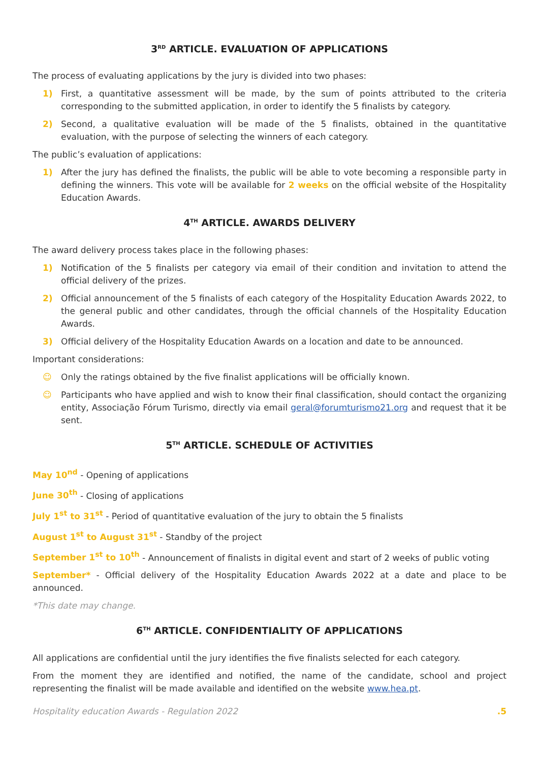3<sup>RD</sup> ARTICLE. EVALUATION OF APPLICATIONS
The process of evaluating applications by the jury is divided into two phases:
1) First, a quantitative assessment will be made, by the sum of points attributed to the criteria corresponding to the submitted application, in order to identify the 5 finalists by category.
2) Second, a qualitative evaluation will be made of the 5 finalists, obtained in the quantitative evaluation, with the purpose of selecting the winners of each category.
The public’s evaluation of applications:
1) After the jury has defined the finalists, the public will be able to vote becoming a responsible party in defining the winners. This vote will be available for 2 weeks on the official website of the Hospitality Education Awards.
4<sup>TH</sup> ARTICLE. AWARDS DELIVERY
The award delivery process takes place in the following phases:
1) Notification of the 5 finalists per category via email of their condition and invitation to attend the official delivery of the prizes.
2) Official announcement of the 5 finalists of each category of the Hospitality Education Awards 2022, to the general public and other candidates, through the official channels of the Hospitality Education Awards.
3) Official delivery of the Hospitality Education Awards on a location and date to be announced.
Important considerations:
☺ Only the ratings obtained by the five finalist applications will be officially known.
☺ Participants who have applied and wish to know their final classification, should contact the organizing entity, Associação Fórum Turismo, directly via email geral@forumturismo21.org and request that it be sent.
5<sup>TH</sup> ARTICLE. SCHEDULE OF ACTIVITIES
May 10<sup>nd</sup> - Opening of applications
June 30<sup>th</sup> - Closing of applications
July 1<sup>st</sup> to 31<sup>st</sup> - Period of quantitative evaluation of the jury to obtain the 5 finalists
August 1<sup>st</sup> to August 31<sup>st</sup> - Standby of the project
September 1<sup>st</sup> to 10<sup>th</sup> - Announcement of finalists in digital event and start of 2 weeks of public voting
September* - Official delivery of the Hospitality Education Awards 2022 at a date and place to be announced.
*This date may change.
6<sup>TH</sup> ARTICLE. CONFIDENTIALITY OF APPLICATIONS
All applications are confidential until the jury identifies the five finalists selected for each category.
From the moment they are identified and notified, the name of the candidate, school and project representing the finalist will be made available and identified on the website www.hea.pt.
Hospitality education Awards - Regulation 2022.5